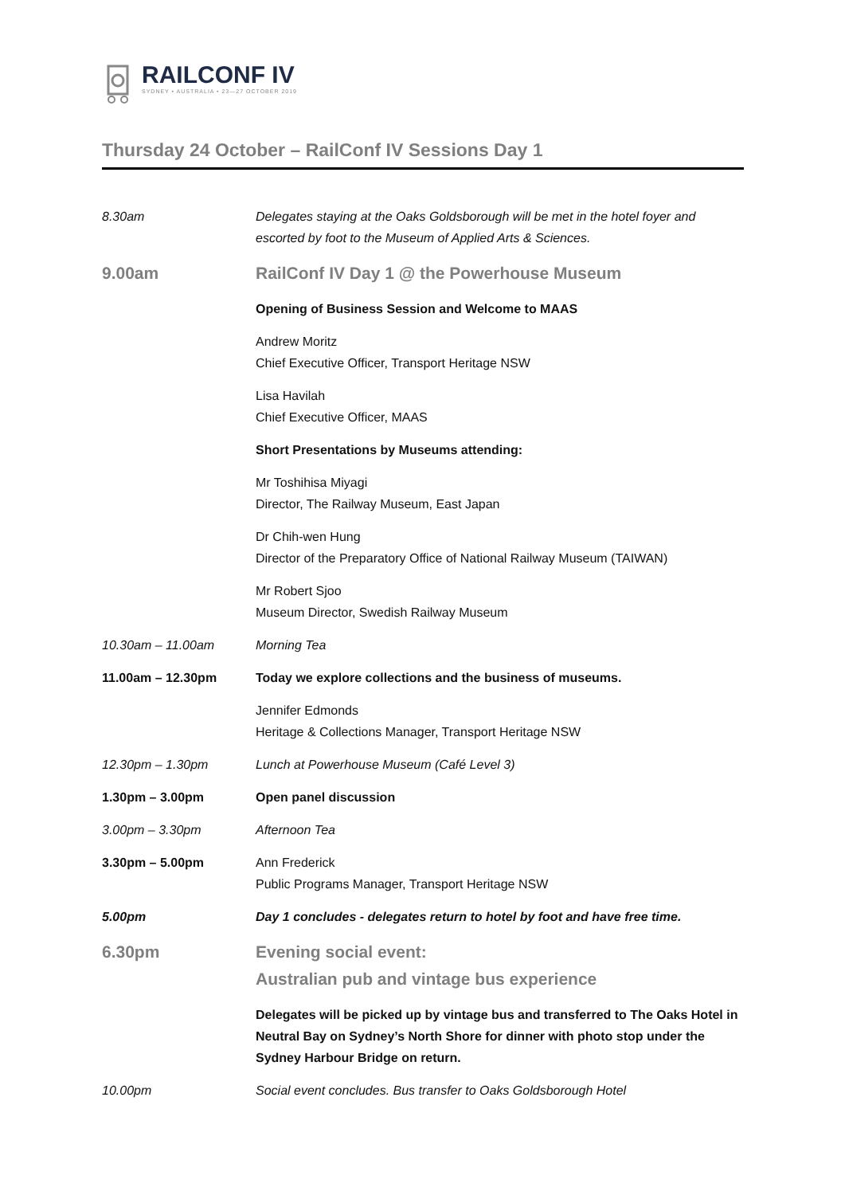RAILCONF IV
SYDNEY • AUSTRALIA • 23—27 OCTOBER 2019
Thursday 24 October – RailConf IV Sessions Day 1
| 8.30am | Delegates staying at the Oaks Goldsborough will be met in the hotel foyer and escorted by foot to the Museum of Applied Arts & Sciences. |
| 9.00am | RailConf IV Day 1 @ the Powerhouse Museum |
| | Opening of Business Session and Welcome to MAAS |
| | Andrew Moritz Chief Executive Officer, Transport Heritage NSW |
| | Lisa Havilah Chief Executive Officer, MAAS |
| | Short Presentations by Museums attending: |
| | Mr Toshihisa Miyagi Director, The Railway Museum, East Japan |
| | Dr Chih-wen Hung Director of the Preparatory Office of National Railway Museum (TAIWAN) |
| | Mr Robert Sjoo Museum Director, Swedish Railway Museum |
| 10.30am – 11.00am | Morning Tea |
| 11.00am – 12.30pm | Today we explore collections and the business of museums. |
| | Jennifer Edmonds Heritage & Collections Manager, Transport Heritage NSW |
| 12.30pm – 1.30pm | Lunch at Powerhouse Museum (Café Level 3) |
| 1.30pm – 3.00pm | Open panel discussion |
| 3.00pm – 3.30pm | Afternoon Tea |
| 3.30pm – 5.00pm | Ann Frederick Public Programs Manager, Transport Heritage NSW |
| 5.00pm | Day 1 concludes - delegates return to hotel by foot and have free time. |
| 6.30pm | Evening social event: Australian pub and vintage bus experience |
| | Delegates will be picked up by vintage bus and transferred to The Oaks Hotel in Neutral Bay on Sydney’s North Shore for dinner with photo stop under the Sydney Harbour Bridge on return. |
| 10.00pm | Social event concludes. Bus transfer to Oaks Goldsborough Hotel |